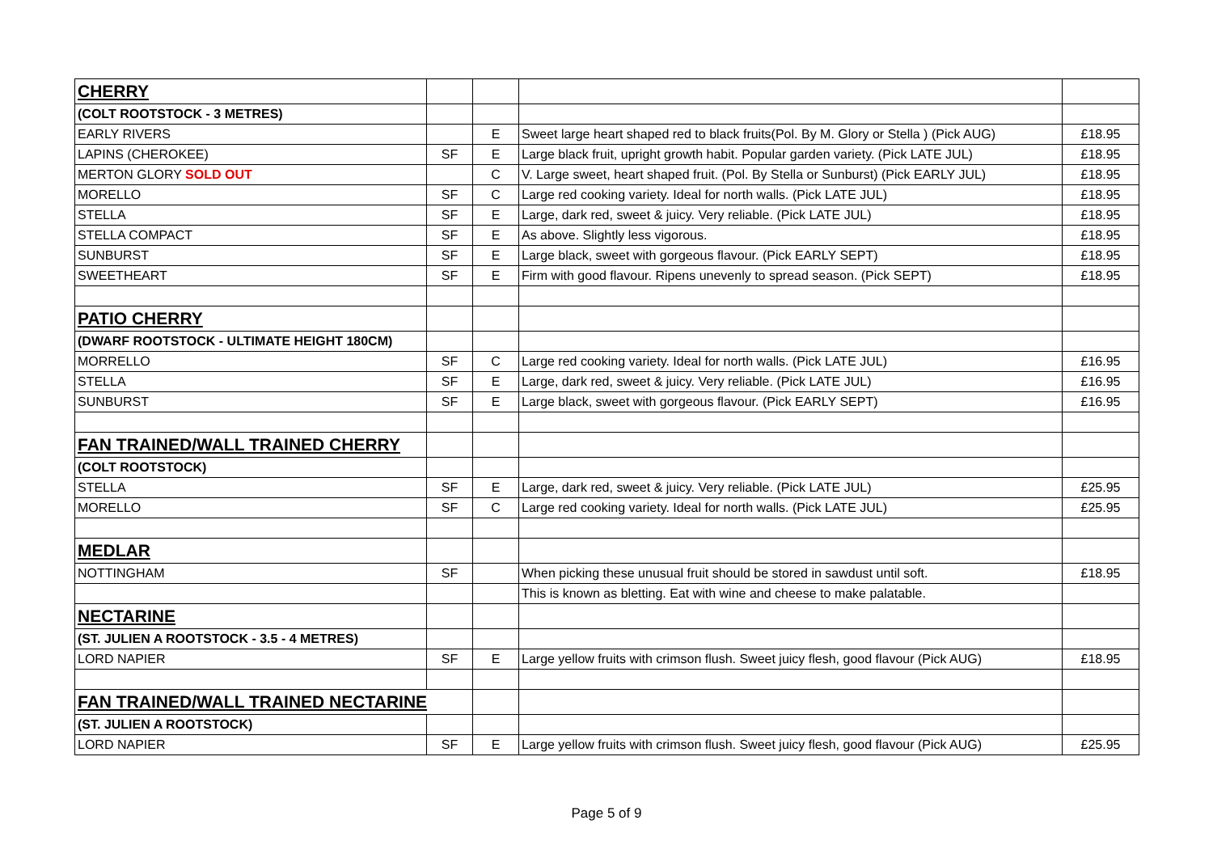| CHERRY | | | | |
| (COLT ROOTSTOCK - 3 METRES) | | | | |
| EARLY RIVERS | | E | Sweet large heart shaped red to black fruits(Pol. By M. Glory or Stella ) (Pick AUG) | £18.95 |
| LAPINS (CHEROKEE) | SF | E | Large black fruit, upright growth habit. Popular garden variety. (Pick LATE JUL) | £18.95 |
| MERTON GLORY SOLD OUT | | C | V. Large sweet, heart shaped fruit. (Pol. By Stella or Sunburst) (Pick EARLY JUL) | £18.95 |
| MORELLO | SF | C | Large red cooking variety. Ideal for north walls. (Pick LATE JUL) | £18.95 |
| STELLA | SF | E | Large, dark red, sweet & juicy. Very reliable. (Pick LATE JUL) | £18.95 |
| STELLA COMPACT | SF | E | As above. Slightly less vigorous. | £18.95 |
| SUNBURST | SF | E | Large black, sweet with gorgeous flavour. (Pick EARLY SEPT) | £18.95 |
| SWEETHEART | SF | E | Firm with good flavour. Ripens unevenly to spread season. (Pick SEPT) | £18.95 |
| PATIO CHERRY | | | | |
| (DWARF ROOTSTOCK - ULTIMATE HEIGHT 180CM) | | | | |
| MORRELLO | SF | C | Large red cooking variety. Ideal for north walls. (Pick LATE JUL) | £16.95 |
| STELLA | SF | E | Large, dark red, sweet & juicy. Very reliable. (Pick LATE JUL) | £16.95 |
| SUNBURST | SF | E | Large black, sweet with gorgeous flavour. (Pick EARLY SEPT) | £16.95 |
| FAN TRAINED/WALL TRAINED CHERRY | | | | |
| (COLT ROOTSTOCK) | | | | |
| STELLA | SF | E | Large, dark red, sweet & juicy. Very reliable. (Pick LATE JUL) | £25.95 |
| MORELLO | SF | C | Large red cooking variety. Ideal for north walls. (Pick LATE JUL) | £25.95 |
| MEDLAR | | | | |
| NOTTINGHAM | SF | | When picking these unusual fruit should be stored in sawdust until soft. | £18.95 |
| | | | This is known as bletting. Eat with wine and cheese to make palatable. | |
| NECTARINE | | | | |
| (ST. JULIEN A ROOTSTOCK - 3.5 - 4 METRES) | | | | |
| LORD NAPIER | SF | E | Large yellow fruits with crimson flush. Sweet juicy flesh, good flavour (Pick AUG) | £18.95 |
| FAN TRAINED/WALL TRAINED NECTARINE | | | | |
| (ST. JULIEN A ROOTSTOCK) | | | | |
| LORD NAPIER | SF | E | Large yellow fruits with crimson flush. Sweet juicy flesh, good flavour (Pick AUG) | £25.95 |
Page 5 of 9